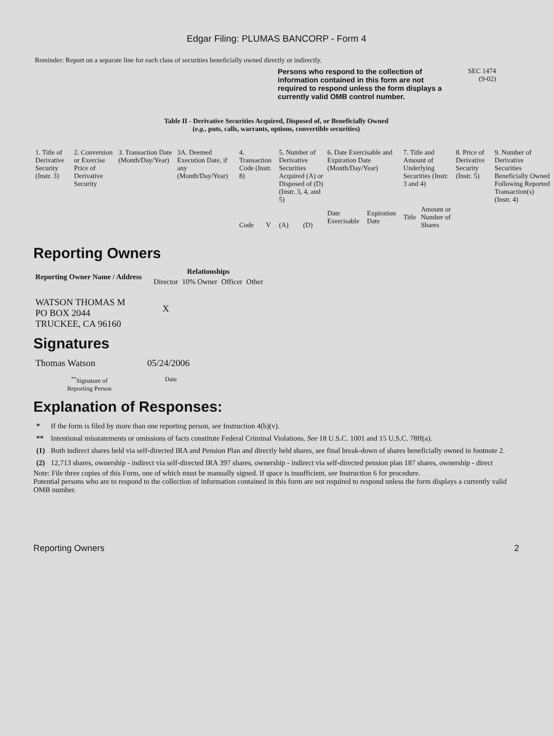Edgar Filing: PLUMAS BANCORP - Form 4
Reminder: Report on a separate line for each class of securities beneficially owned directly or indirectly.
Persons who respond to the collection of information contained in this form are not required to respond unless the form displays a currently valid OMB control number.
SEC 1474
(9-02)
Table II - Derivative Securities Acquired, Disposed of, or Beneficially Owned
(e.g., puts, calls, warrants, options, convertible securities)
| 1. Title of Derivative Security (Instr. 3) | 2. Conversion or Exercise Price of Derivative Security | 3. Transaction Date (Month/Day/Year) | 3A. Deemed Execution Date, if any (Month/Day/Year) | 4. Transaction Code (Instr. 8) | | 5. Number of Derivative Securities Acquired (A) or Disposed of (D) (Instr. 3, 4, and 5) | | 6. Date Exercisable and Expiration Date (Month/Day/Year) | | 7. Title and Amount of Underlying Securities (Instr. 3 and 4) | | 8. Price of Derivative Security (Instr. 5) | 9. Number of Derivative Securities Beneficially Owned Following Reported Transaction(s) (Instr. 4) |
| --- | --- | --- | --- | --- | --- | --- | --- | --- | --- | --- | --- | --- | --- |
| | | | | Code | V | (A) | (D) | Date Exercisable | Expiration Date | Title | Amount or Number of Shares | | |
Reporting Owners
| Reporting Owner Name / Address | Relationships | | | |
| --- | --- | --- | --- | --- |
| | Director | 10% Owner | Officer | Other |
| WATSON THOMAS M PO BOX 2044 TRUCKEE, CA 96160 | X | | | |
Signatures
| Thomas Watson | 05/24/2006 |
| <sup>**</sup> Signature of Reporting Person | Date |
Explanation of Responses:
| * | If the form is filed by more than one reporting person, see Instruction 4(b)(v). |
| ** | Intentional misstatements or omissions of facts constitute Federal Criminal Violations. See 18 U.S.C. 1001 and 15 U.S.C. 78ff(a). |
| (1) | Both indirect shares held via self-directed IRA and Pension Plan and directly held shares, see final break-down of shares beneficially owned in footnote 2. |
| (2) | 12,713 shares, ownership - indirect via self-directed IRA 397 shares, ownership - indirect via self-directed pension plan 187 shares, ownership - direct |
Note: File three copies of this Form, one of which must be manually signed. If space is insufficient, see Instruction 6 for procedure.
Potential persons who are to respond to the collection of information contained in this form are not required to respond unless the form displays a currently valid OMB number.
Reporting Owners 2